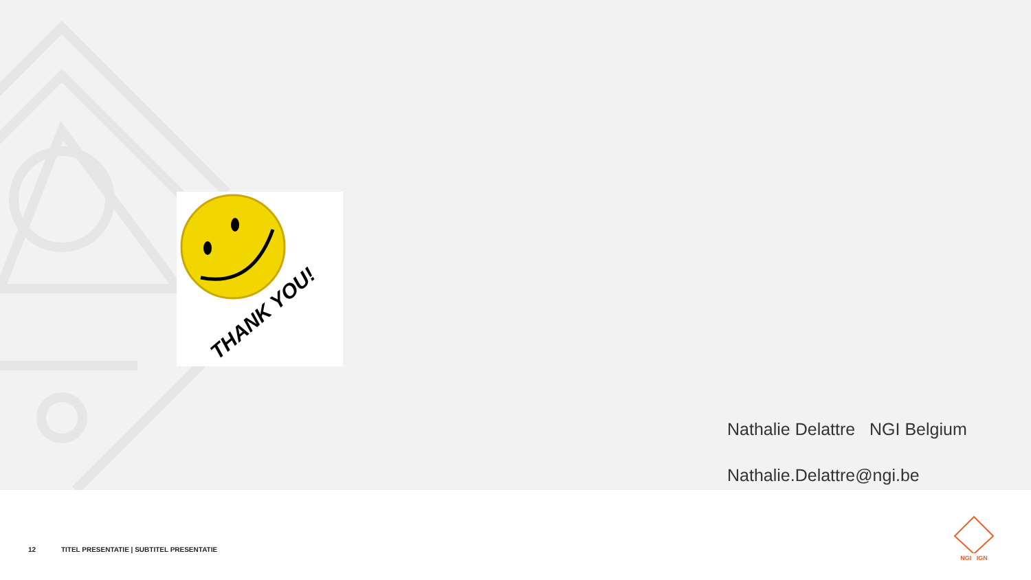THANK YOU!
Nathalie Delattre NGI Belgium
Nathalie.Delattre@ngi.be
12 TITEL PRESENTATIE | SUBTITEL PRESENTATIE
NGI IGN